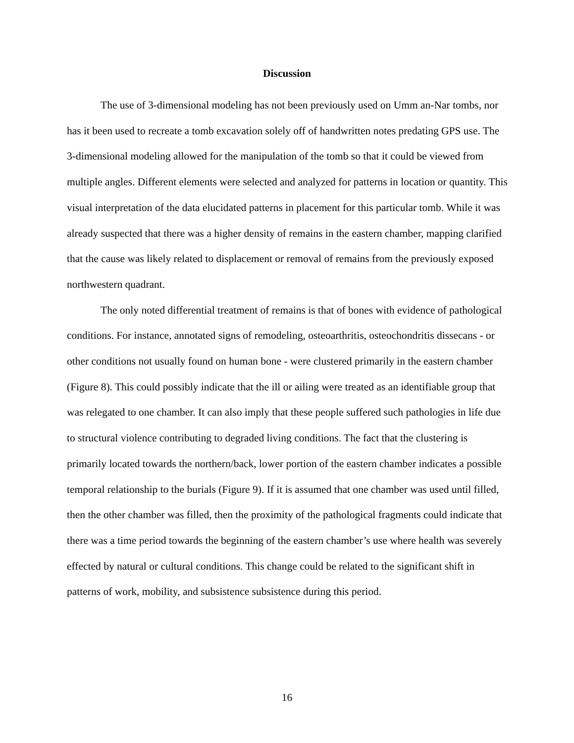Discussion
The use of 3-dimensional modeling has not been previously used on Umm an-Nar tombs, nor has it been used to recreate a tomb excavation solely off of handwritten notes predating GPS use. The 3-dimensional modeling allowed for the manipulation of the tomb so that it could be viewed from multiple angles. Different elements were selected and analyzed for patterns in location or quantity. This visual interpretation of the data elucidated patterns in placement for this particular tomb. While it was already suspected that there was a higher density of remains in the eastern chamber, mapping clarified that the cause was likely related to displacement or removal of remains from the previously exposed northwestern quadrant.
The only noted differential treatment of remains is that of bones with evidence of pathological conditions. For instance, annotated signs of remodeling, osteoarthritis, osteochondritis dissecans - or other conditions not usually found on human bone - were clustered primarily in the eastern chamber (Figure 8). This could possibly indicate that the ill or ailing were treated as an identifiable group that was relegated to one chamber. It can also imply that these people suffered such pathologies in life due to structural violence contributing to degraded living conditions. The fact that the clustering is primarily located towards the northern/back, lower portion of the eastern chamber indicates a possible temporal relationship to the burials (Figure 9). If it is assumed that one chamber was used until filled, then the other chamber was filled, then the proximity of the pathological fragments could indicate that there was a time period towards the beginning of the eastern chamber’s use where health was severely effected by natural or cultural conditions. This change could be related to the significant shift in patterns of work, mobility, and subsistence subsistence during this period.
16